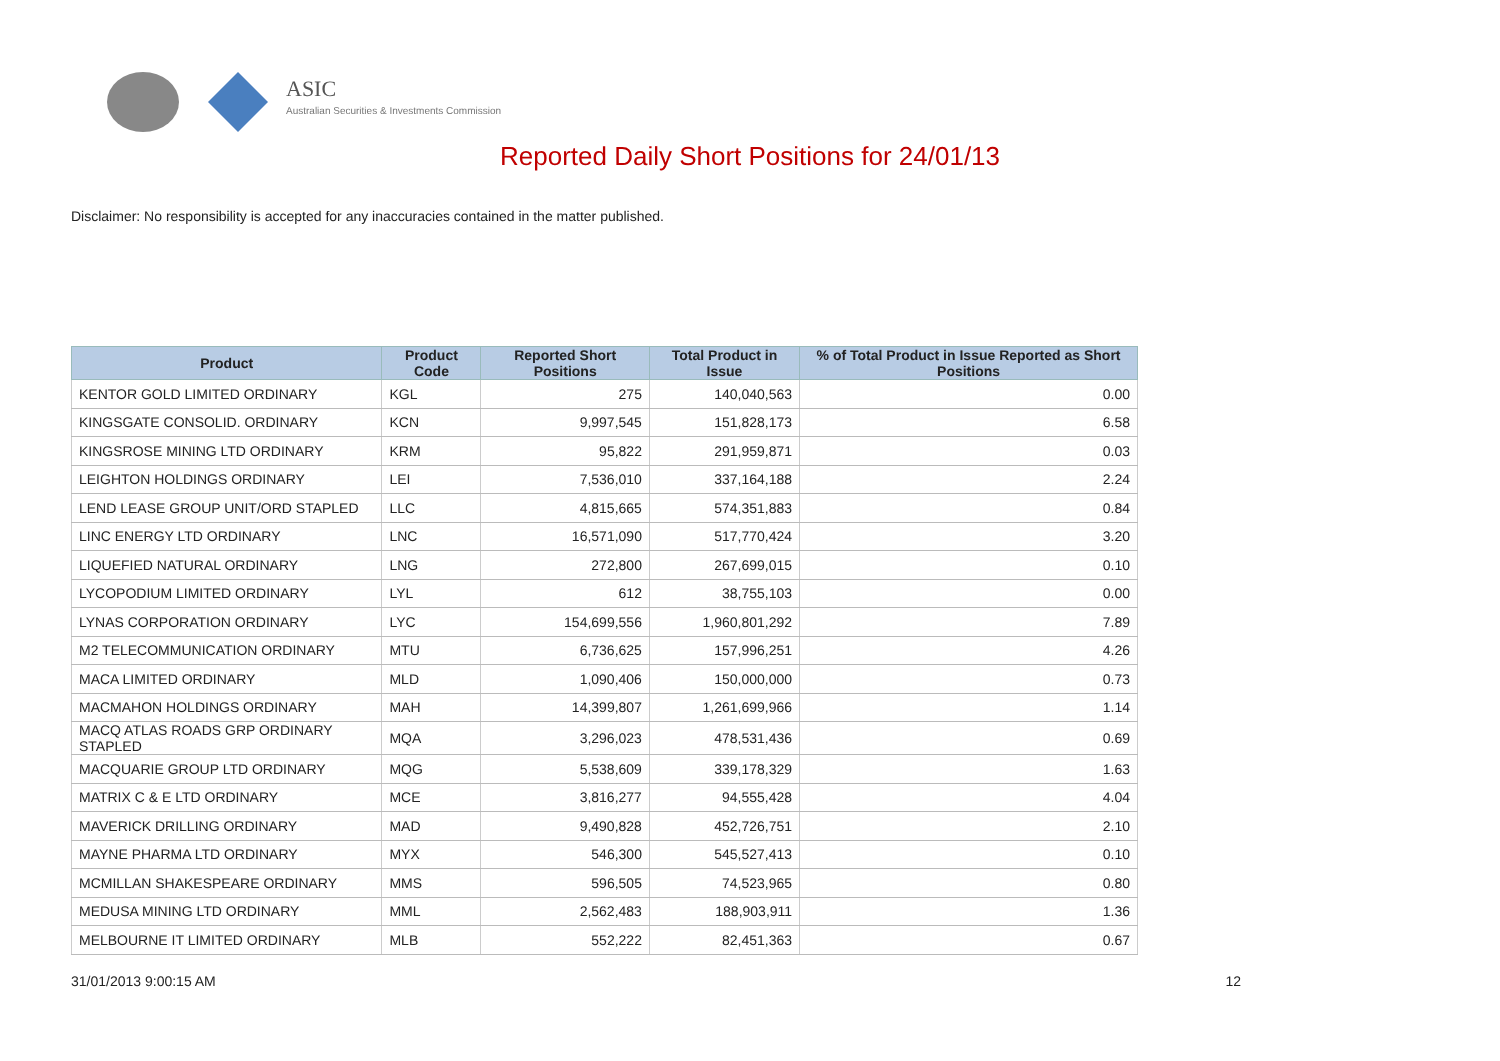ASIC
Australian Securities & Investments Commission
Reported Daily Short Positions for 24/01/13
Disclaimer: No responsibility is accepted for any inaccuracies contained in the matter published.
| Product | Product Code | Reported Short Positions | Total Product in Issue | % of Total Product in Issue Reported as Short Positions |
| --- | --- | --- | --- | --- |
| KENTOR GOLD LIMITED ORDINARY | KGL | 275 | 140,040,563 | 0.00 |
| KINGSGATE CONSOLID. ORDINARY | KCN | 9,997,545 | 151,828,173 | 6.58 |
| KINGSROSE MINING LTD ORDINARY | KRM | 95,822 | 291,959,871 | 0.03 |
| LEIGHTON HOLDINGS ORDINARY | LEI | 7,536,010 | 337,164,188 | 2.24 |
| LEND LEASE GROUP UNIT/ORD STAPLED | LLC | 4,815,665 | 574,351,883 | 0.84 |
| LINC ENERGY LTD ORDINARY | LNC | 16,571,090 | 517,770,424 | 3.20 |
| LIQUEFIED NATURAL ORDINARY | LNG | 272,800 | 267,699,015 | 0.10 |
| LYCOPODIUM LIMITED ORDINARY | LYL | 612 | 38,755,103 | 0.00 |
| LYNAS CORPORATION ORDINARY | LYC | 154,699,556 | 1,960,801,292 | 7.89 |
| M2 TELECOMMUNICATION ORDINARY | MTU | 6,736,625 | 157,996,251 | 4.26 |
| MACA LIMITED ORDINARY | MLD | 1,090,406 | 150,000,000 | 0.73 |
| MACMAHON HOLDINGS ORDINARY | MAH | 14,399,807 | 1,261,699,966 | 1.14 |
| MACQ ATLAS ROADS GRP ORDINARY STAPLED | MQA | 3,296,023 | 478,531,436 | 0.69 |
| MACQUARIE GROUP LTD ORDINARY | MQG | 5,538,609 | 339,178,329 | 1.63 |
| MATRIX C & E LTD ORDINARY | MCE | 3,816,277 | 94,555,428 | 4.04 |
| MAVERICK DRILLING ORDINARY | MAD | 9,490,828 | 452,726,751 | 2.10 |
| MAYNE PHARMA LTD ORDINARY | MYX | 546,300 | 545,527,413 | 0.10 |
| MCMILLAN SHAKESPEARE ORDINARY | MMS | 596,505 | 74,523,965 | 0.80 |
| MEDUSA MINING LTD ORDINARY | MML | 2,562,483 | 188,903,911 | 1.36 |
| MELBOURNE IT LIMITED ORDINARY | MLB | 552,222 | 82,451,363 | 0.67 |
31/01/2013 9:00:15 AM 12